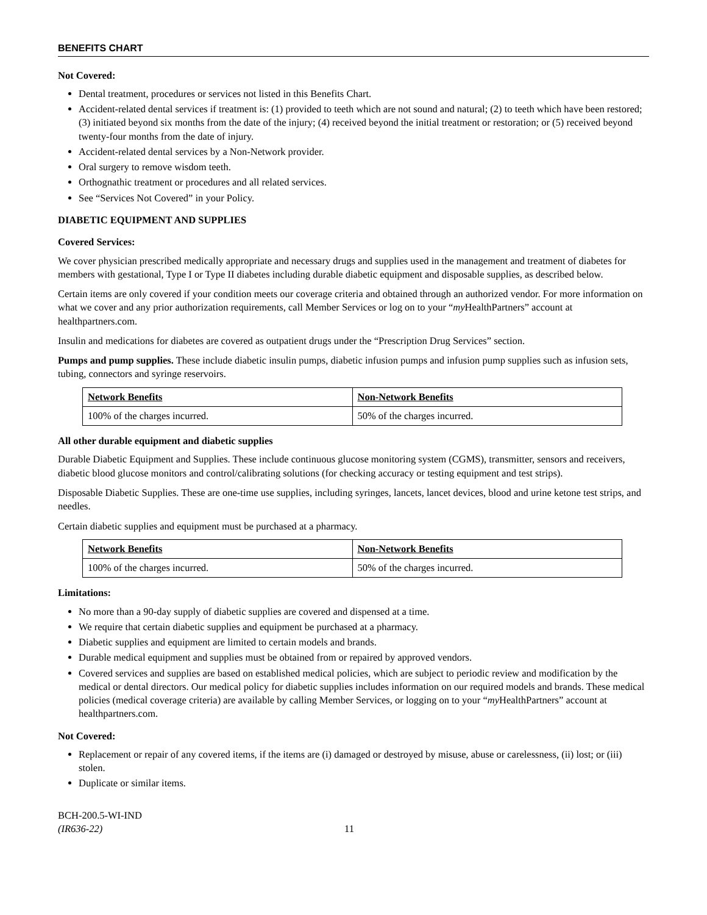BENEFITS CHART
Not Covered:
Dental treatment, procedures or services not listed in this Benefits Chart.
Accident-related dental services if treatment is: (1) provided to teeth which are not sound and natural; (2) to teeth which have been restored; (3) initiated beyond six months from the date of the injury; (4) received beyond the initial treatment or restoration; or (5) received beyond twenty-four months from the date of injury.
Accident-related dental services by a Non-Network provider.
Oral surgery to remove wisdom teeth.
Orthognathic treatment or procedures and all related services.
See “Services Not Covered” in your Policy.
DIABETIC EQUIPMENT AND SUPPLIES
Covered Services:
We cover physician prescribed medically appropriate and necessary drugs and supplies used in the management and treatment of diabetes for members with gestational, Type I or Type II diabetes including durable diabetic equipment and disposable supplies, as described below.
Certain items are only covered if your condition meets our coverage criteria and obtained through an authorized vendor. For more information on what we cover and any prior authorization requirements, call Member Services or log on to your “my HealthPartners” account at healthpartners.com.
Insulin and medications for diabetes are covered as outpatient drugs under the “Prescription Drug Services” section.
Pumps and pump supplies. These include diabetic insulin pumps, diabetic infusion pumps and infusion pump supplies such as infusion sets, tubing, connectors and syringe reservoirs.
| Network Benefits | Non-Network Benefits |
| --- | --- |
| 100% of the charges incurred. | 50% of the charges incurred. |
All other durable equipment and diabetic supplies
Durable Diabetic Equipment and Supplies. These include continuous glucose monitoring system (CGMS), transmitter, sensors and receivers, diabetic blood glucose monitors and control/calibrating solutions (for checking accuracy or testing equipment and test strips).
Disposable Diabetic Supplies. These are one-time use supplies, including syringes, lancets, lancet devices, blood and urine ketone test strips, and needles.
Certain diabetic supplies and equipment must be purchased at a pharmacy.
| Network Benefits | Non-Network Benefits |
| --- | --- |
| 100% of the charges incurred. | 50% of the charges incurred. |
Limitations:
No more than a 90-day supply of diabetic supplies are covered and dispensed at a time.
We require that certain diabetic supplies and equipment be purchased at a pharmacy.
Diabetic supplies and equipment are limited to certain models and brands.
Durable medical equipment and supplies must be obtained from or repaired by approved vendors.
Covered services and supplies are based on established medical policies, which are subject to periodic review and modification by the medical or dental directors. Our medical policy for diabetic supplies includes information on our required models and brands. These medical policies (medical coverage criteria) are available by calling Member Services, or logging on to your “my HealthPartners” account at healthpartners.com.
Not Covered:
Replacement or repair of any covered items, if the items are (i) damaged or destroyed by misuse, abuse or carelessness, (ii) lost; or (iii) stolen.
Duplicate or similar items.
BCH-200.5-WI-IND
(IR636-22)
11